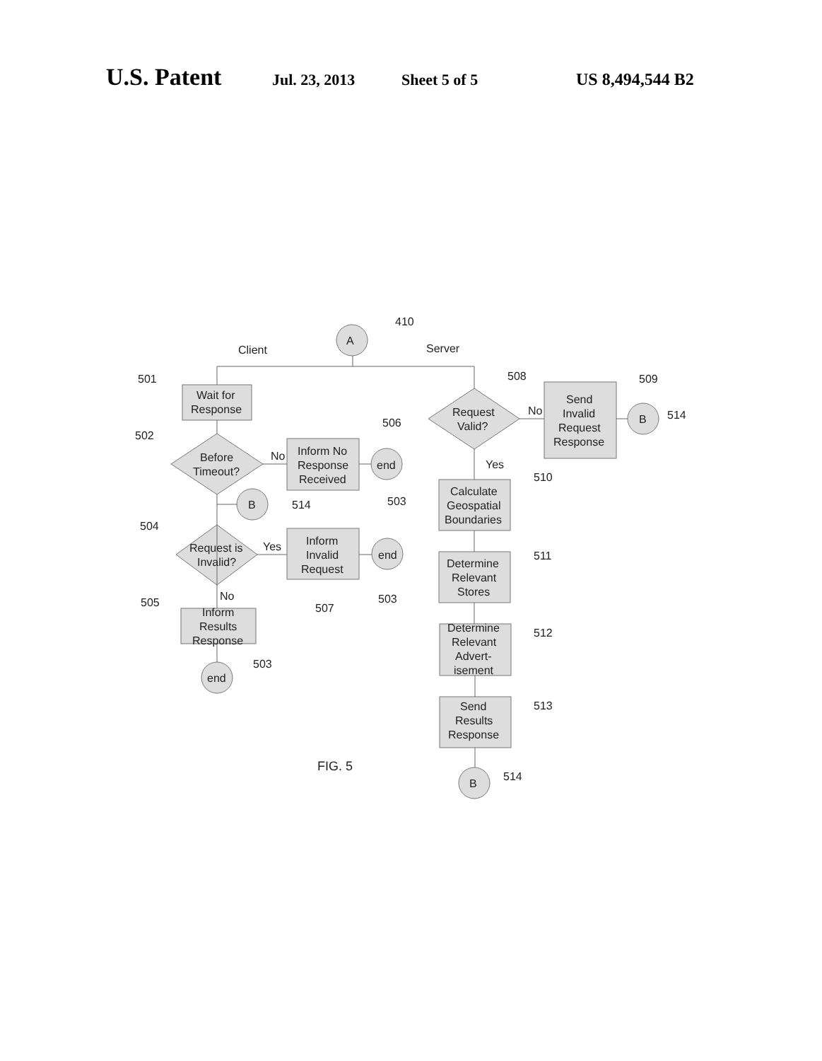U.S. Patent Jul. 23, 2013 Sheet 5 of 5 US 8,494,544 B2
410
A
Client
Server
501
Wait for
Response
502
Before
Timeout?
No
506
Inform No
Response
Received
end
503
B
514
504
Request is
Invalid?
Yes
Inform
Invalid
Request
end
503
507
No
505
Inform
Results
Response
end
503
508
Request
Valid?
No
509
Send
Invalid
Request
Response
B
514
Yes
510
Calculate
Geospatial
Boundaries
511
Determine
Relevant
Stores
512
Determine
Relevant
Advert-
isement
513
Send
Results
Response
B
514
FIG. 5